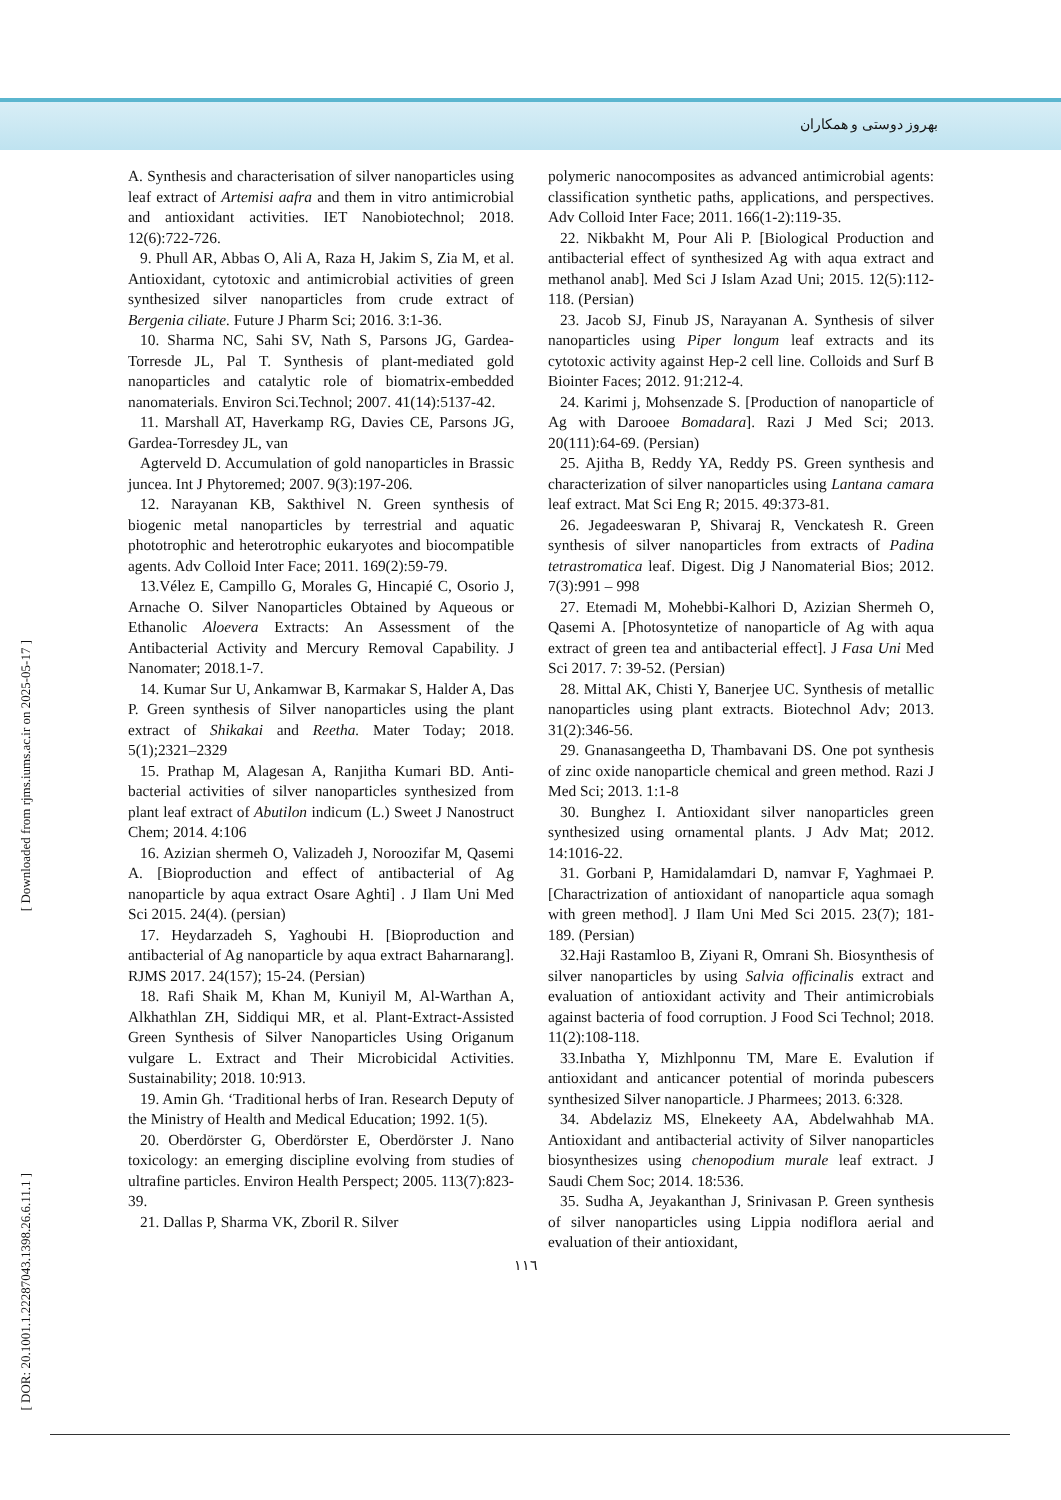بهروز دوستی و همکاران
[ Downloaded from rjms.iums.ac.ir on 2025-05-17 ]
[ DOR: 20.1001.1.22287043.1398.26.6.11.1 ]
A. Synthesis and characterisation of silver nanoparticles using leaf extract of Artemisi aafra and them in vitro antimicrobial and antioxidant activities. IET Nanobiotechnol; 2018. 12(6):722-726.
9. Phull AR, Abbas O, Ali A, Raza H, Jakim S, Zia M, et al. Antioxidant, cytotoxic and antimicrobial activities of green synthesized silver nanoparticles from crude extract of Bergenia ciliate. Future J Pharm Sci; 2016. 3:1-36.
10. Sharma NC, Sahi SV, Nath S, Parsons JG, Gardea-Torresde JL, Pal T. Synthesis of plant-mediated gold nanoparticles and catalytic role of biomatrix-embedded nanomaterials. Environ Sci.Technol; 2007. 41(14):5137-42.
11. Marshall AT, Haverkamp RG, Davies CE, Parsons JG, Gardea-Torresdey JL, van
Agterveld D. Accumulation of gold nanoparticles in Brassic juncea. Int J Phytoremed; 2007. 9(3):197-206.
12. Narayanan KB, Sakthivel N. Green synthesis of biogenic metal nanoparticles by terrestrial and aquatic phototrophic and heterotrophic eukaryotes and biocompatible agents. Adv Colloid Inter Face; 2011. 169(2):59-79.
13.Vélez E, Campillo G, Morales G, Hincapié C, Osorio J, Arnache O. Silver Nanoparticles Obtained by Aqueous or Ethanolic Aloevera Extracts: An Assessment of the Antibacterial Activity and Mercury Removal Capability. J Nanomater; 2018.1-7.
14. Kumar Sur U, Ankamwar B, Karmakar S, Halder A, Das P. Green synthesis of Silver nanoparticles using the plant extract of Shikakai and Reetha. Mater Today; 2018. 5(1);2321–2329
15. Prathap M, Alagesan A, Ranjitha Kumari BD. Anti-bacterial activities of silver nanoparticles synthesized from plant leaf extract of Abutilon indicum (L.) Sweet J Nanostruct Chem; 2014. 4:106
16. Azizian shermeh O, Valizadeh J, Noroozifar M, Qasemi A. [Bioproduction and effect of antibacterial of Ag nanoparticle by aqua extract Osare Aghti] . J Ilam Uni Med Sci 2015. 24(4). (persian)
17. Heydarzadeh S, Yaghoubi H. [Bioproduction and antibacterial of Ag nanoparticle by aqua extract Baharnarang]. RJMS 2017. 24(157); 15-24. (Persian)
18. Rafi Shaik M, Khan M, Kuniyil M, Al-Warthan A, Alkhathlan ZH, Siddiqui MR, et al. Plant-Extract-Assisted Green Synthesis of Silver Nanoparticles Using Origanum vulgare L. Extract and Their Microbicidal Activities. Sustainability; 2018. 10:913.
19. Amin Gh. ‘Traditional herbs of Iran. Research Deputy of the Ministry of Health and Medical Education; 1992. 1(5).
20. Oberdörster G, Oberdörster E, Oberdörster J. Nano toxicology: an emerging discipline evolving from studies of ultrafine particles. Environ Health Perspect; 2005. 113(7):823-39.
21. Dallas P, Sharma VK, Zboril R. Silver
polymeric nanocomposites as advanced antimicrobial agents: classification synthetic paths, applications, and perspectives. Adv Colloid Inter Face; 2011. 166(1-2):119-35.
22. Nikbakht M, Pour Ali P. [Biological Production and antibacterial effect of synthesized Ag with aqua extract and methanol anab]. Med Sci J Islam Azad Uni; 2015. 12(5):112-118. (Persian)
23. Jacob SJ, Finub JS, Narayanan A. Synthesis of silver nanoparticles using Piper longum leaf extracts and its cytotoxic activity against Hep-2 cell line. Colloids and Surf B Biointer Faces; 2012. 91:212-4.
24. Karimi j, Mohsenzade S. [Production of nanoparticle of Ag with Darooee Bomadara]. Razi J Med Sci; 2013. 20(111):64-69. (Persian)
25. Ajitha B, Reddy YA, Reddy PS. Green synthesis and characterization of silver nanoparticles using Lantana camara leaf extract. Mat Sci Eng R; 2015. 49:373-81.
26. Jegadeeswaran P, Shivaraj R, Venckatesh R. Green synthesis of silver nanoparticles from extracts of Padina tetrastromatica leaf. Digest. Dig J Nanomaterial Bios; 2012. 7(3):991 – 998
27. Etemadi M, Mohebbi-Kalhori D, Azizian Shermeh O, Qasemi A. [Photosyntetize of nanoparticle of Ag with aqua extract of green tea and antibacterial effect]. J Fasa Uni Med Sci 2017. 7: 39-52. (Persian)
28. Mittal AK, Chisti Y, Banerjee UC. Synthesis of metallic nanoparticles using plant extracts. Biotechnol Adv; 2013. 31(2):346-56.
29. Gnanasangeetha D, Thambavani DS. One pot synthesis of zinc oxide nanoparticle chemical and green method. Razi J Med Sci; 2013. 1:1-8
30. Bunghez I. Antioxidant silver nanoparticles green synthesized using ornamental plants. J Adv Mat; 2012. 14:1016-22.
31. Gorbani P, Hamidalamdari D, namvar F, Yaghmaei P. [Charactrization of antioxidant of nanoparticle aqua somagh with green method]. J Ilam Uni Med Sci 2015. 23(7); 181-189. (Persian)
32.Haji Rastamloo B, Ziyani R, Omrani Sh. Biosynthesis of silver nanoparticles by using Salvia officinalis extract and evaluation of antioxidant activity and Their antimicrobials against bacteria of food corruption. J Food Sci Technol; 2018. 11(2):108-118.
33.Inbatha Y, Mizhlponnu TM, Mare E. Evalution if antioxidant and anticancer potential of morinda pubescers synthesized Silver nanoparticle. J Pharmees; 2013. 6:328.
34. Abdelaziz MS, Elnekeety AA, Abdelwahhab MA. Antioxidant and antibacterial activity of Silver nanoparticles biosynthesizes using chenopodium murale leaf extract. J Saudi Chem Soc; 2014. 18:536.
35. Sudha A, Jeyakanthan J, Srinivasan P. Green synthesis of silver nanoparticles using Lippia nodiflora aerial and evaluation of their antioxidant,
١١٦